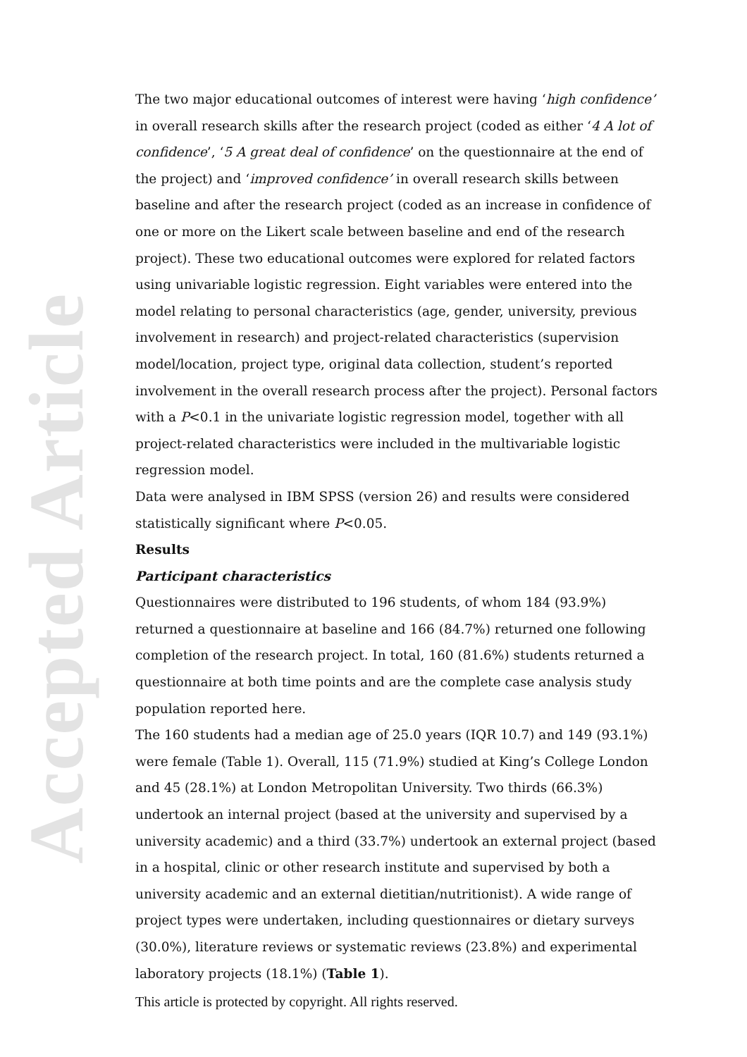Accepted Article
The two major educational outcomes of interest were having ‘high confidence’ in overall research skills after the research project (coded as either ‘4 A lot of confidence’, ‘5 A great deal of confidence’ on the questionnaire at the end of the project) and ‘improved confidence’ in overall research skills between baseline and after the research project (coded as an increase in confidence of one or more on the Likert scale between baseline and end of the research project). These two educational outcomes were explored for related factors using univariable logistic regression. Eight variables were entered into the model relating to personal characteristics (age, gender, university, previous involvement in research) and project-related characteristics (supervision model/location, project type, original data collection, student’s reported involvement in the overall research process after the project). Personal factors with a P<0.1 in the univariate logistic regression model, together with all project-related characteristics were included in the multivariable logistic regression model.
Data were analysed in IBM SPSS (version 26) and results were considered statistically significant where P<0.05.
Results
Participant characteristics
Questionnaires were distributed to 196 students, of whom 184 (93.9%) returned a questionnaire at baseline and 166 (84.7%) returned one following completion of the research project. In total, 160 (81.6%) students returned a questionnaire at both time points and are the complete case analysis study population reported here.
The 160 students had a median age of 25.0 years (IQR 10.7) and 149 (93.1%) were female (Table 1). Overall, 115 (71.9%) studied at King’s College London and 45 (28.1%) at London Metropolitan University. Two thirds (66.3%) undertook an internal project (based at the university and supervised by a university academic) and a third (33.7%) undertook an external project (based in a hospital, clinic or other research institute and supervised by both a university academic and an external dietitian/nutritionist). A wide range of project types were undertaken, including questionnaires or dietary surveys (30.0%), literature reviews or systematic reviews (23.8%) and experimental laboratory projects (18.1%) (Table 1).
This article is protected by copyright. All rights reserved.